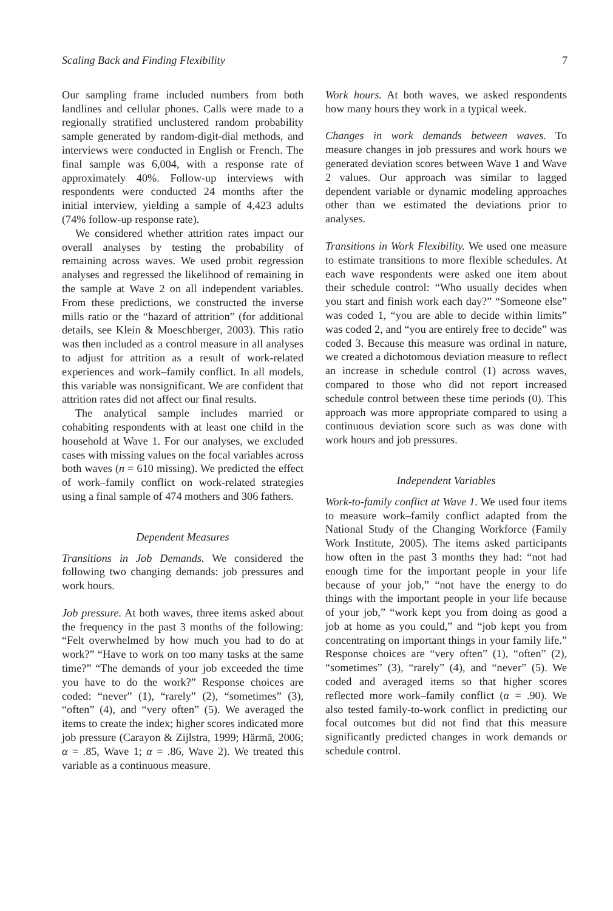Scaling Back and Finding Flexibility 7
Our sampling frame included numbers from both landlines and cellular phones. Calls were made to a regionally stratified unclustered random probability sample generated by random-digit-dial methods, and interviews were conducted in English or French. The final sample was 6,004, with a response rate of approximately 40%. Follow-up interviews with respondents were conducted 24 months after the initial interview, yielding a sample of 4,423 adults (74% follow-up response rate).
We considered whether attrition rates impact our overall analyses by testing the probability of remaining across waves. We used probit regression analyses and regressed the likelihood of remaining in the sample at Wave 2 on all independent variables. From these predictions, we constructed the inverse mills ratio or the “hazard of attrition” (for additional details, see Klein & Moeschberger, 2003). This ratio was then included as a control measure in all analyses to adjust for attrition as a result of work-related experiences and work–family conflict. In all models, this variable was nonsignificant. We are confident that attrition rates did not affect our final results.
The analytical sample includes married or cohabiting respondents with at least one child in the household at Wave 1. For our analyses, we excluded cases with missing values on the focal variables across both waves (n = 610 missing). We predicted the effect of work–family conflict on work-related strategies using a final sample of 474 mothers and 306 fathers.
Dependent Measures
Transitions in Job Demands. We considered the following two changing demands: job pressures and work hours.
Job pressure. At both waves, three items asked about the frequency in the past 3 months of the following: “Felt overwhelmed by how much you had to do at work?” “Have to work on too many tasks at the same time?” “The demands of your job exceeded the time you have to do the work?” Response choices are coded: “never” (1), “rarely” (2), “sometimes” (3), “often” (4), and “very often” (5). We averaged the items to create the index; higher scores indicated more job pressure (Carayon & Zijlstra, 1999; Härmä, 2006; α = .85, Wave 1; α = .86, Wave 2). We treated this variable as a continuous measure.
Work hours. At both waves, we asked respondents how many hours they work in a typical week.
Changes in work demands between waves. To measure changes in job pressures and work hours we generated deviation scores between Wave 1 and Wave 2 values. Our approach was similar to lagged dependent variable or dynamic modeling approaches other than we estimated the deviations prior to analyses.
Transitions in Work Flexibility. We used one measure to estimate transitions to more flexible schedules. At each wave respondents were asked one item about their schedule control: “Who usually decides when you start and finish work each day?” “Someone else” was coded 1, “you are able to decide within limits” was coded 2, and “you are entirely free to decide” was coded 3. Because this measure was ordinal in nature, we created a dichotomous deviation measure to reflect an increase in schedule control (1) across waves, compared to those who did not report increased schedule control between these time periods (0). This approach was more appropriate compared to using a continuous deviation score such as was done with work hours and job pressures.
Independent Variables
Work-to-family conflict at Wave 1. We used four items to measure work–family conflict adapted from the National Study of the Changing Workforce (Family Work Institute, 2005). The items asked participants how often in the past 3 months they had: “not had enough time for the important people in your life because of your job,” “not have the energy to do things with the important people in your life because of your job,” “work kept you from doing as good a job at home as you could,” and “job kept you from concentrating on important things in your family life.” Response choices are “very often” (1), “often” (2), “sometimes” (3), “rarely” (4), and “never” (5). We coded and averaged items so that higher scores reflected more work–family conflict (α = .90). We also tested family-to-work conflict in predicting our focal outcomes but did not find that this measure significantly predicted changes in work demands or schedule control.